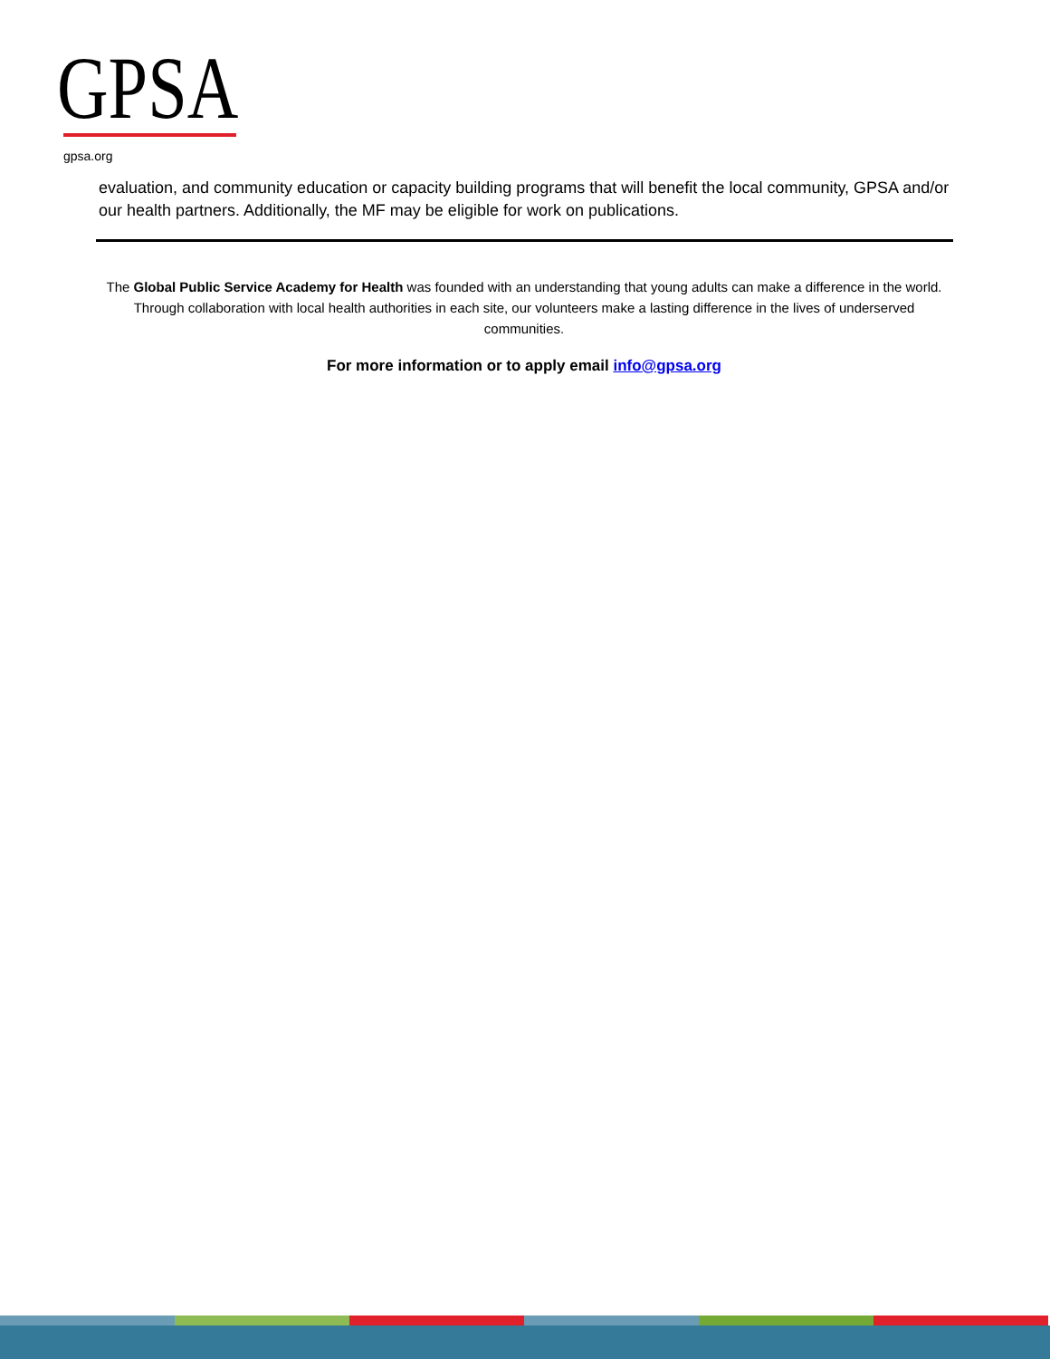GPSA
gpsa.org
evaluation, and community education or capacity building programs that will benefit the local community, GPSA and/or our health partners. Additionally, the MF may be eligible for work on publications.
The Global Public Service Academy for Health was founded with an understanding that young adults can make a difference in the world. Through collaboration with local health authorities in each site, our volunteers make a lasting difference in the lives of underserved communities.
For more information or to apply email info@gpsa.org